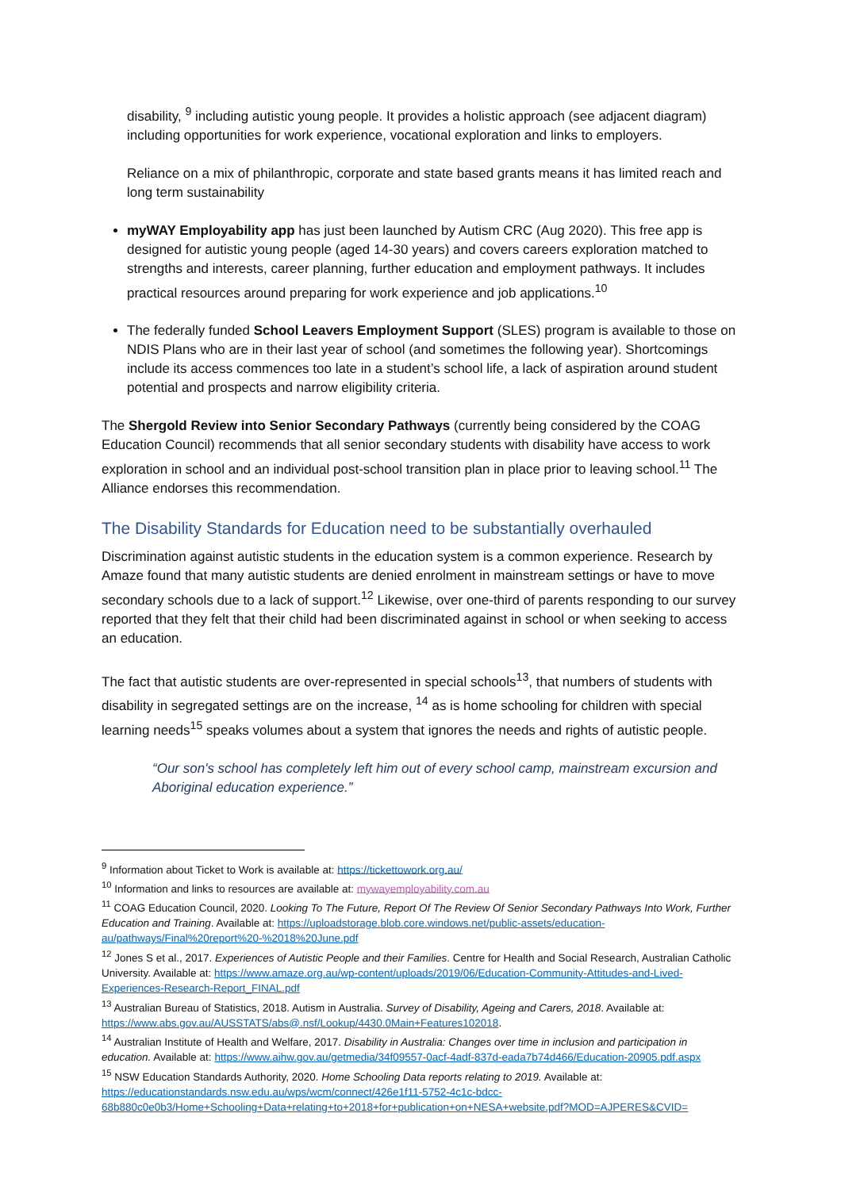disability, <sup>9</sup> including autistic young people. It provides a holistic approach (see adjacent diagram) including opportunities for work experience, vocational exploration and links to employers.
Reliance on a mix of philanthropic, corporate and state based grants means it has limited reach and long term sustainability
myWAY Employability app has just been launched by Autism CRC (Aug 2020). This free app is designed for autistic young people (aged 14-30 years) and covers careers exploration matched to strengths and interests, career planning, further education and employment pathways. It includes practical resources around preparing for work experience and job applications.<sup>10</sup>
The federally funded School Leavers Employment Support (SLES) program is available to those on NDIS Plans who are in their last year of school (and sometimes the following year). Shortcomings include its access commences too late in a student’s school life, a lack of aspiration around student potential and prospects and narrow eligibility criteria.
The Shergold Review into Senior Secondary Pathways (currently being considered by the COAG Education Council) recommends that all senior secondary students with disability have access to work exploration in school and an individual post-school transition plan in place prior to leaving school.<sup>11</sup> The Alliance endorses this recommendation.
The Disability Standards for Education need to be substantially overhauled
Discrimination against autistic students in the education system is a common experience. Research by Amaze found that many autistic students are denied enrolment in mainstream settings or have to move secondary schools due to a lack of support.<sup>12</sup> Likewise, over one-third of parents responding to our survey reported that they felt that their child had been discriminated against in school or when seeking to access an education.
The fact that autistic students are over-represented in special schools<sup>13</sup>, that numbers of students with disability in segregated settings are on the increase, <sup>14</sup> as is home schooling for children with special learning needs<sup>15</sup> speaks volumes about a system that ignores the needs and rights of autistic people.
“Our son's school has completely left him out of every school camp, mainstream excursion and Aboriginal education experience.”
<sup>9</sup> Information about Ticket to Work is available at: https://tickettowork.org.au/
<sup>10</sup> Information and links to resources are available at: mywayemployability.com.au
<sup>11</sup> COAG Education Council, 2020. Looking To The Future, Report Of The Review Of Senior Secondary Pathways Into Work, Further Education and Training. Available at: https://uploadstorage.blob.core.windows.net/public-assets/education-au/pathways/Final%20report%20-%2018%20June.pdf
<sup>12</sup> Jones S et al., 2017. Experiences of Autistic People and their Families. Centre for Health and Social Research, Australian Catholic University. Available at: https://www.amaze.org.au/wp-content/uploads/2019/06/Education-Community-Attitudes-and-Lived-Experiences-Research-Report_FINAL.pdf
<sup>13</sup> Australian Bureau of Statistics, 2018. Autism in Australia. Survey of Disability, Ageing and Carers, 2018. Available at: https://www.abs.gov.au/AUSSTATS/abs@.nsf/Lookup/4430.0Main+Features102018.
<sup>14</sup> Australian Institute of Health and Welfare, 2017. Disability in Australia: Changes over time in inclusion and participation in education. Available at: https://www.aihw.gov.au/getmedia/34f09557-0acf-4adf-837d-eada7b74d466/Education-20905.pdf.aspx
<sup>15</sup> NSW Education Standards Authority, 2020. Home Schooling Data reports relating to 2019. Available at: https://educationstandards.nsw.edu.au/wps/wcm/connect/426e1f11-5752-4c1c-bdcc-68b880c0e0b3/Home+Schooling+Data+relating+to+2018+for+publication+on+NESA+website.pdf?MOD=AJPERES&CVID=